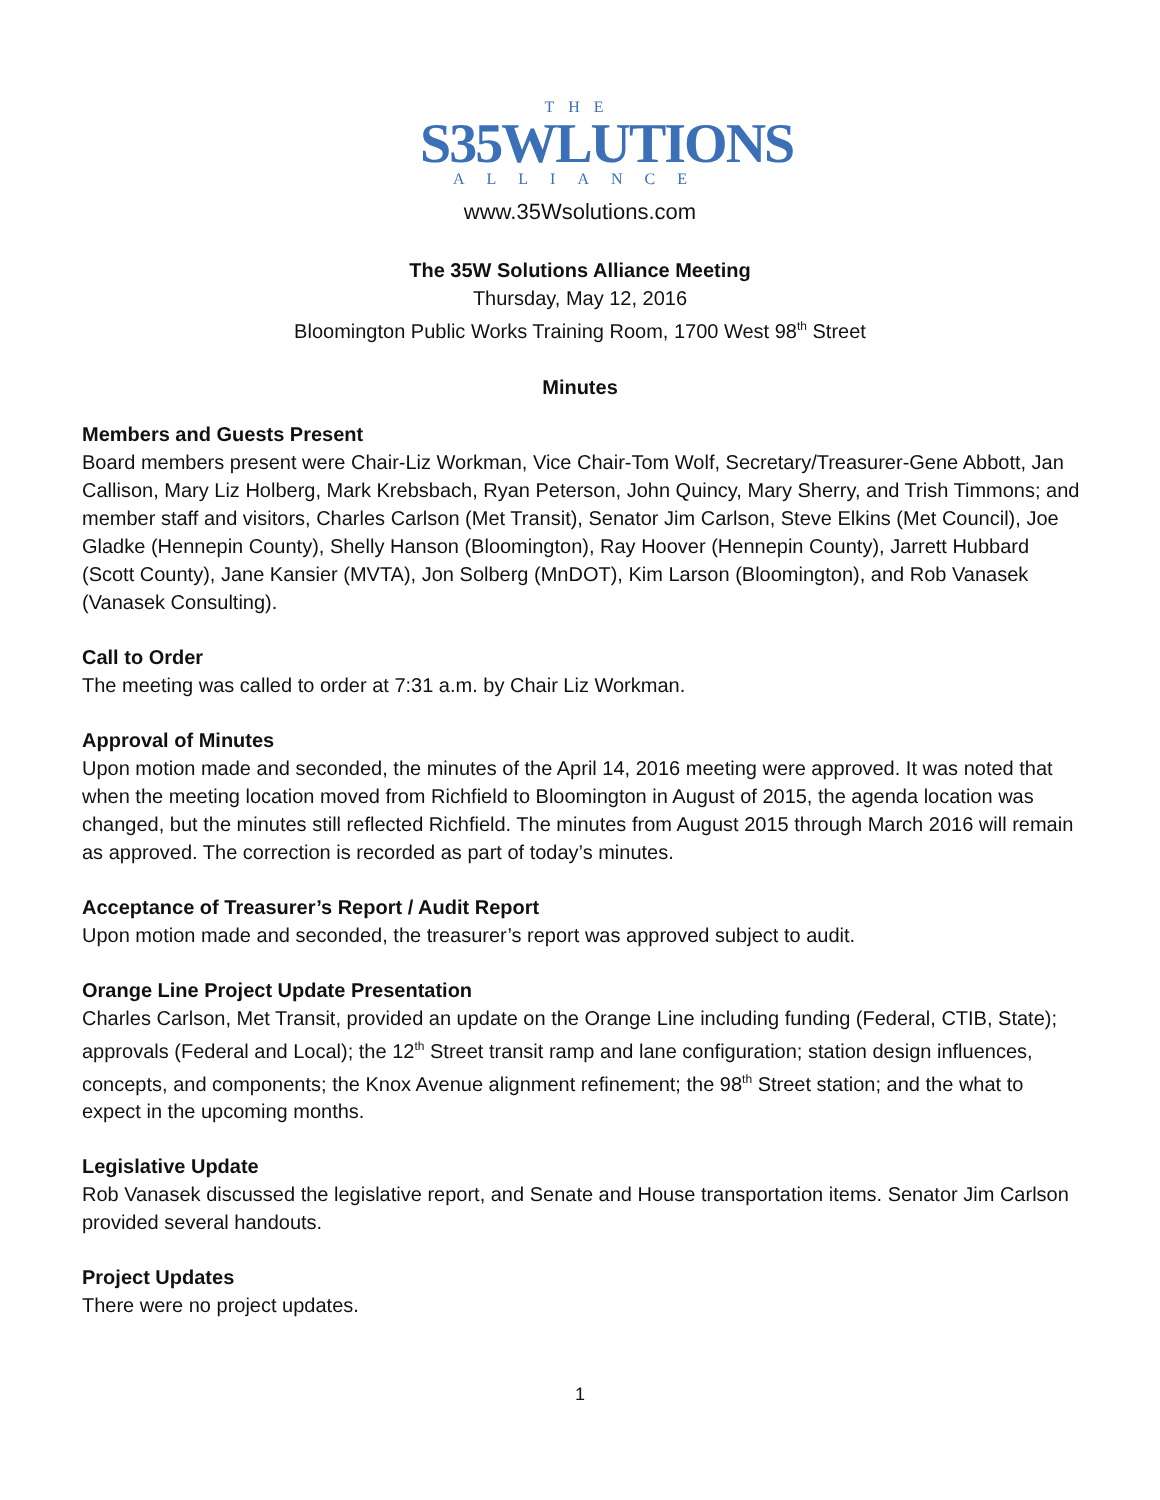THE
S35WLUTIONS
ALLIANCE
www.35Wsolutions.com
The 35W Solutions Alliance Meeting
Thursday, May 12, 2016
Bloomington Public Works Training Room, 1700 West 98<sup>th</sup> Street
Minutes
Members and Guests Present
Board members present were Chair-Liz Workman, Vice Chair-Tom Wolf, Secretary/Treasurer-Gene Abbott, Jan Callison, Mary Liz Holberg, Mark Krebsbach, Ryan Peterson, John Quincy, Mary Sherry, and Trish Timmons; and member staff and visitors, Charles Carlson (Met Transit), Senator Jim Carlson, Steve Elkins (Met Council), Joe Gladke (Hennepin County), Shelly Hanson (Bloomington), Ray Hoover (Hennepin County), Jarrett Hubbard (Scott County), Jane Kansier (MVTA), Jon Solberg (MnDOT), Kim Larson (Bloomington), and Rob Vanasek (Vanasek Consulting).
Call to Order
The meeting was called to order at 7:31 a.m. by Chair Liz Workman.
Approval of Minutes
Upon motion made and seconded, the minutes of the April 14, 2016 meeting were approved. It was noted that when the meeting location moved from Richfield to Bloomington in August of 2015, the agenda location was changed, but the minutes still reflected Richfield. The minutes from August 2015 through March 2016 will remain as approved. The correction is recorded as part of today’s minutes.
Acceptance of Treasurer’s Report / Audit Report
Upon motion made and seconded, the treasurer’s report was approved subject to audit.
Orange Line Project Update Presentation
Charles Carlson, Met Transit, provided an update on the Orange Line including funding (Federal, CTIB, State); approvals (Federal and Local); the 12<sup>th</sup> Street transit ramp and lane configuration; station design influences, concepts, and components; the Knox Avenue alignment refinement; the 98<sup>th</sup> Street station; and the what to expect in the upcoming months.
Legislative Update
Rob Vanasek discussed the legislative report, and Senate and House transportation items. Senator Jim Carlson provided several handouts.
Project Updates
There were no project updates.
1